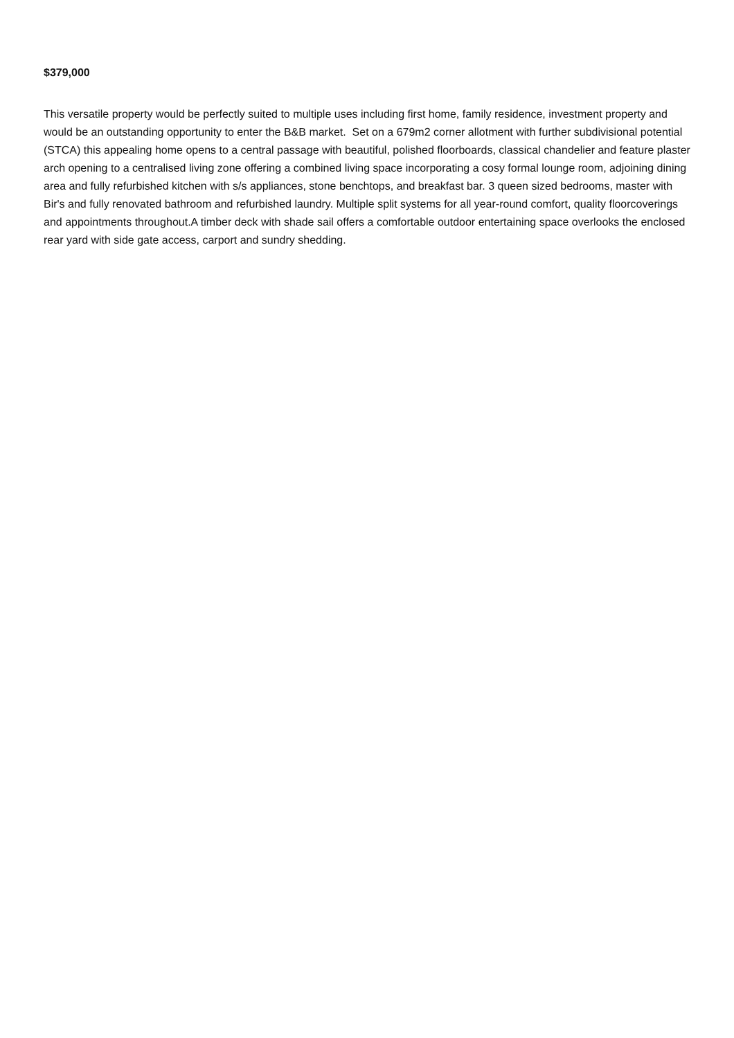$379,000
This versatile property would be perfectly suited to multiple uses including first home, family residence, investment property and would be an outstanding opportunity to enter the B&B market. Set on a 679m2 corner allotment with further subdivisional potential (STCA) this appealing home opens to a central passage with beautiful, polished floorboards, classical chandelier and feature plaster arch opening to a centralised living zone offering a combined living space incorporating a cosy formal lounge room, adjoining dining area and fully refurbished kitchen with s/s appliances, stone benchtops, and breakfast bar. 3 queen sized bedrooms, master with Bir's and fully renovated bathroom and refurbished laundry. Multiple split systems for all year-round comfort, quality floorcoverings and appointments throughout.A timber deck with shade sail offers a comfortable outdoor entertaining space overlooks the enclosed rear yard with side gate access, carport and sundry shedding.